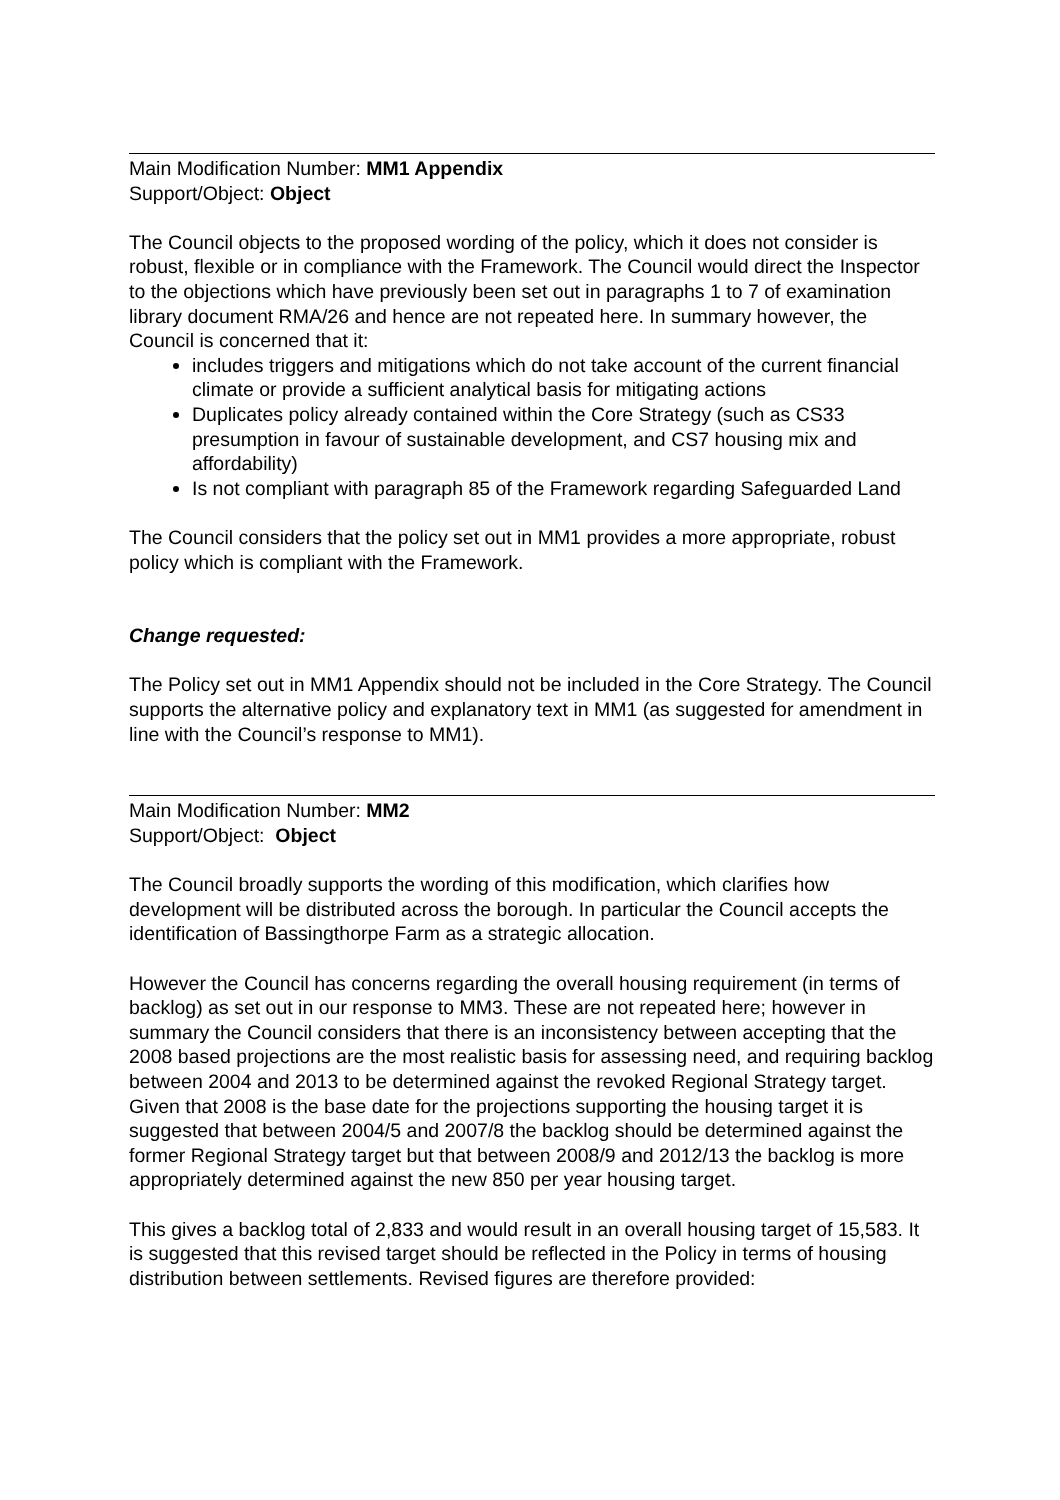Main Modification Number: MM1 Appendix
Support/Object: Object
The Council objects to the proposed wording of the policy, which it does not consider is robust, flexible or in compliance with the Framework. The Council would direct the Inspector to the objections which have previously been set out in paragraphs 1 to 7 of examination library document RMA/26 and hence are not repeated here. In summary however, the Council is concerned that it:
includes triggers and mitigations which do not take account of the current financial climate or provide a sufficient analytical basis for mitigating actions
Duplicates policy already contained within the Core Strategy (such as CS33 presumption in favour of sustainable development, and CS7 housing mix and affordability)
Is not compliant with paragraph 85 of the Framework regarding Safeguarded Land
The Council considers that the policy set out in MM1 provides a more appropriate, robust policy which is compliant with the Framework.
Change requested:
The Policy set out in MM1 Appendix should not be included in the Core Strategy. The Council supports the alternative policy and explanatory text in MM1 (as suggested for amendment in line with the Council’s response to MM1).
Main Modification Number: MM2
Support/Object: Object
The Council broadly supports the wording of this modification, which clarifies how development will be distributed across the borough. In particular the Council accepts the identification of Bassingthorpe Farm as a strategic allocation.
However the Council has concerns regarding the overall housing requirement (in terms of backlog) as set out in our response to MM3. These are not repeated here; however in summary the Council considers that there is an inconsistency between accepting that the 2008 based projections are the most realistic basis for assessing need, and requiring backlog between 2004 and 2013 to be determined against the revoked Regional Strategy target. Given that 2008 is the base date for the projections supporting the housing target it is suggested that between 2004/5 and 2007/8 the backlog should be determined against the former Regional Strategy target but that between 2008/9 and 2012/13 the backlog is more appropriately determined against the new 850 per year housing target.
This gives a backlog total of 2,833 and would result in an overall housing target of 15,583. It is suggested that this revised target should be reflected in the Policy in terms of housing distribution between settlements. Revised figures are therefore provided: